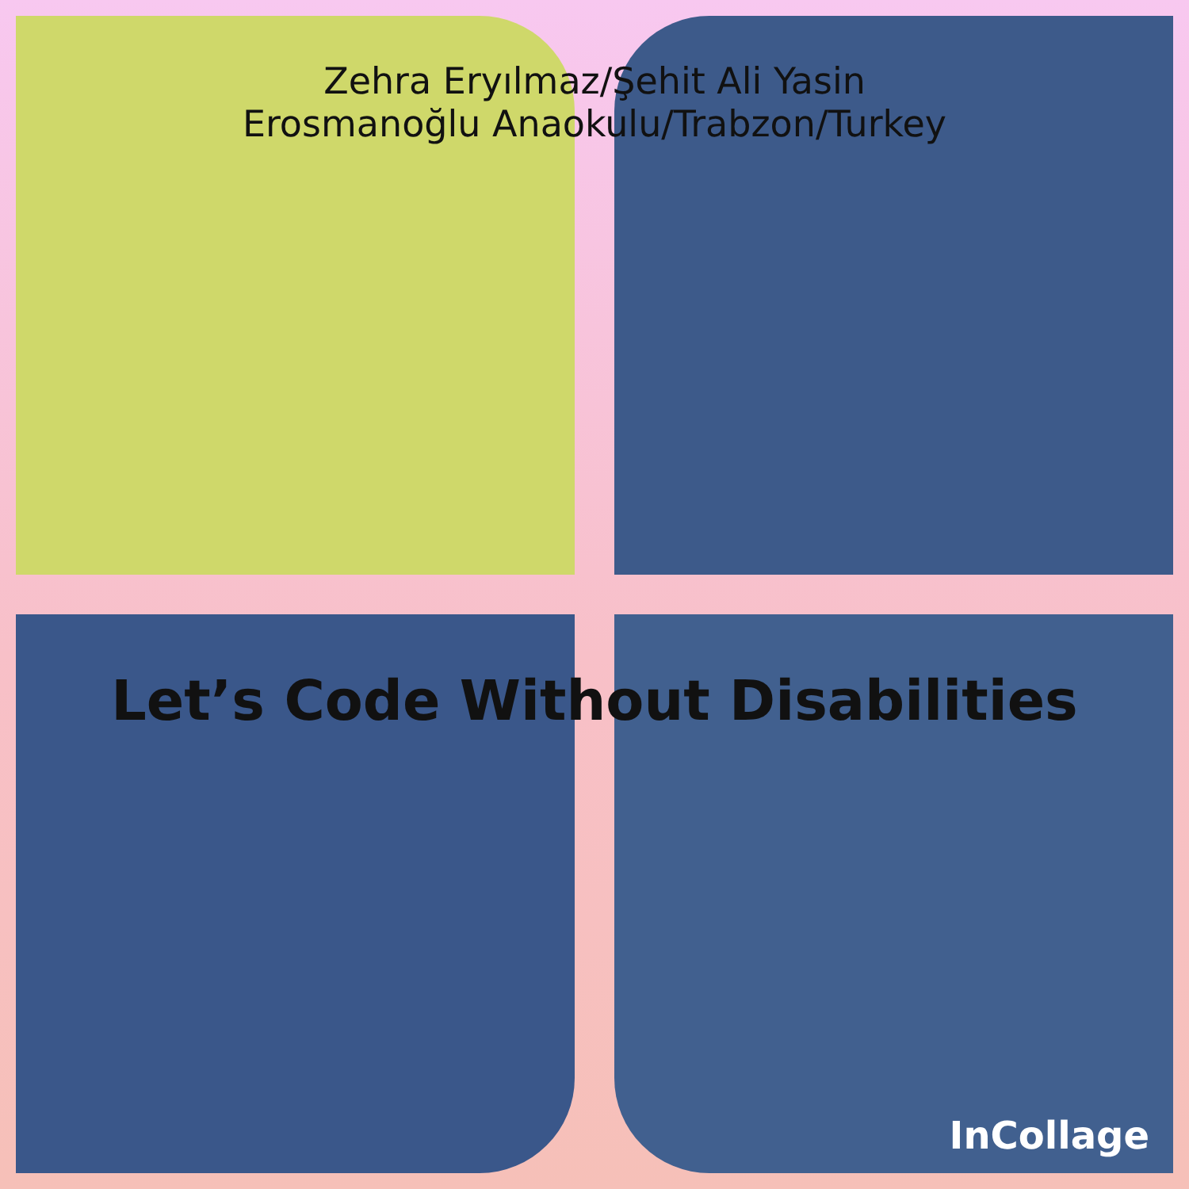Zehra Eryılmaz/Şehit Ali Yasin
Erosmanoğlu Anaokulu/Trabzon/Turkey
Let’s Code Without Disabilities
InCollage